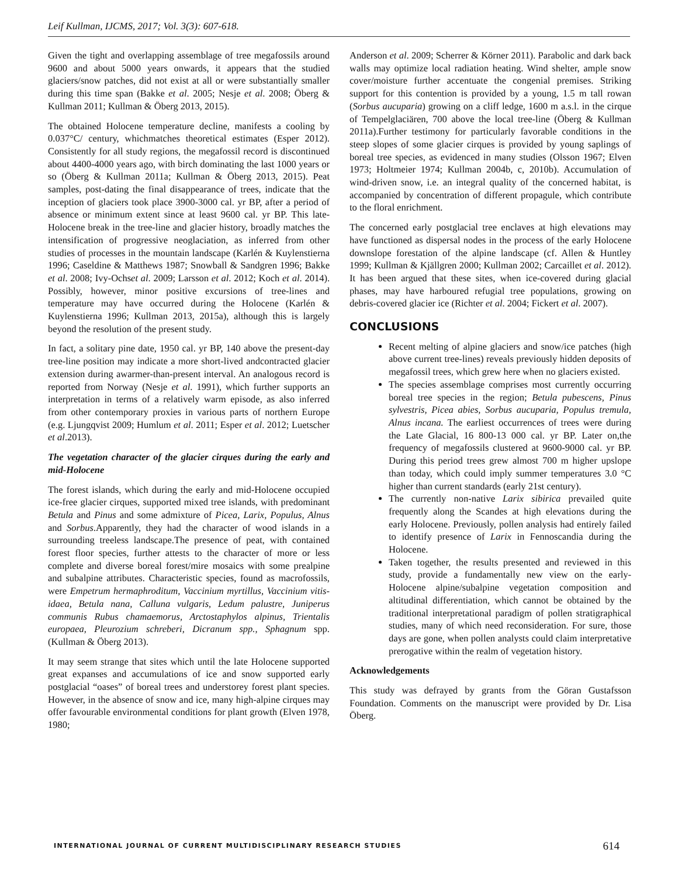Leif Kullman, IJCMS, 2017; Vol. 3(3): 607-618.
Given the tight and overlapping assemblage of tree megafossils around 9600 and about 5000 years onwards, it appears that the studied glaciers/snow patches, did not exist at all or were substantially smaller during this time span (Bakke et al. 2005; Nesje et al. 2008; Öberg & Kullman 2011; Kullman & Öberg 2013, 2015).
The obtained Holocene temperature decline, manifests a cooling by 0.037°C/ century, whichmatches theoretical estimates (Esper 2012). Consistently for all study regions, the megafossil record is discontinued about 4400-4000 years ago, with birch dominating the last 1000 years or so (Öberg & Kullman 2011a; Kullman & Öberg 2013, 2015). Peat samples, post-dating the final disappearance of trees, indicate that the inception of glaciers took place 3900-3000 cal. yr BP, after a period of absence or minimum extent since at least 9600 cal. yr BP. This late-Holocene break in the tree-line and glacier history, broadly matches the intensification of progressive neoglaciation, as inferred from other studies of processes in the mountain landscape (Karlén & Kuylenstierna 1996; Caseldine & Matthews 1987; Snowball & Sandgren 1996; Bakke et al. 2008; Ivy-Ochset al. 2009; Larsson et al. 2012; Koch et al. 2014). Possibly, however, minor positive excursions of tree-lines and temperature may have occurred during the Holocene (Karlén & Kuylenstierna 1996; Kullman 2013, 2015a), although this is largely beyond the resolution of the present study.
In fact, a solitary pine date, 1950 cal. yr BP, 140 above the present-day tree-line position may indicate a more short-lived andcontracted glacier extension during awarmer-than-present interval. An analogous record is reported from Norway (Nesje et al. 1991), which further supports an interpretation in terms of a relatively warm episode, as also inferred from other contemporary proxies in various parts of northern Europe (e.g. Ljungqvist 2009; Humlum et al. 2011; Esper et al. 2012; Luetscher et al.2013).
The vegetation character of the glacier cirques during the early and mid-Holocene
The forest islands, which during the early and mid-Holocene occupied ice-free glacier cirques, supported mixed tree islands, with predominant Betula and Pinus and some admixture of Picea, Larix, Populus, Alnus and Sorbus.Apparently, they had the character of wood islands in a surrounding treeless landscape.The presence of peat, with contained forest floor species, further attests to the character of more or less complete and diverse boreal forest/mire mosaics with some prealpine and subalpine attributes. Characteristic species, found as macrofossils, were Empetrum hermaphroditum, Vaccinium myrtillus, Vaccinium vitis-idaea, Betula nana, Calluna vulgaris, Ledum palustre, Juniperus communis Rubus chamaemorus, Arctostaphylos alpinus, Trientalis europaea, Pleurozium schreberi, Dicranum spp., Sphagnum spp. (Kullman & Öberg 2013).
It may seem strange that sites which until the late Holocene supported great expanses and accumulations of ice and snow supported early postglacial “oases” of boreal trees and understorey forest plant species. However, in the absence of snow and ice, many high-alpine cirques may offer favourable environmental conditions for plant growth (Elven 1978, 1980;
Anderson et al. 2009; Scherrer & Körner 2011). Parabolic and dark back walls may optimize local radiation heating. Wind shelter, ample snow cover/moisture further accentuate the congenial premises. Striking support for this contention is provided by a young, 1.5 m tall rowan (Sorbus aucuparia) growing on a cliff ledge, 1600 m a.s.l. in the cirque of Tempelglaciären, 700 above the local tree-line (Öberg & Kullman 2011a).Further testimony for particularly favorable conditions in the steep slopes of some glacier cirques is provided by young saplings of boreal tree species, as evidenced in many studies (Olsson 1967; Elven 1973; Holtmeier 1974; Kullman 2004b, c, 2010b). Accumulation of wind-driven snow, i.e. an integral quality of the concerned habitat, is accompanied by concentration of different propagule, which contribute to the floral enrichment.
The concerned early postglacial tree enclaves at high elevations may have functioned as dispersal nodes in the process of the early Holocene downslope forestation of the alpine landscape (cf. Allen & Huntley 1999; Kullman & Kjällgren 2000; Kullman 2002; Carcaillet et al. 2012). It has been argued that these sites, when ice-covered during glacial phases, may have harboured refugial tree populations, growing on debris-covered glacier ice (Richter et al. 2004; Fickert et al. 2007).
CONCLUSIONS
Recent melting of alpine glaciers and snow/ice patches (high above current tree-lines) reveals previously hidden deposits of megafossil trees, which grew here when no glaciers existed.
The species assemblage comprises most currently occurring boreal tree species in the region; Betula pubescens, Pinus sylvestris, Picea abies, Sorbus aucuparia, Populus tremula, Alnus incana. The earliest occurrences of trees were during the Late Glacial, 16 800-13 000 cal. yr BP. Later on,the frequency of megafossils clustered at 9600-9000 cal. yr BP. During this period trees grew almost 700 m higher upslope than today, which could imply summer temperatures 3.0 °C higher than current standards (early 21st century).
The currently non-native Larix sibirica prevailed quite frequently along the Scandes at high elevations during the early Holocene. Previously, pollen analysis had entirely failed to identify presence of Larix in Fennoscandia during the Holocene.
Taken together, the results presented and reviewed in this study, provide a fundamentally new view on the early-Holocene alpine/subalpine vegetation composition and altitudinal differentiation, which cannot be obtained by the traditional interpretational paradigm of pollen stratigraphical studies, many of which need reconsideration. For sure, those days are gone, when pollen analysts could claim interpretative prerogative within the realm of vegetation history.
Acknowledgements
This study was defrayed by grants from the Göran Gustafsson Foundation. Comments on the manuscript were provided by Dr. Lisa Öberg.
INTERNATIONAL JOURNAL OF CURRENT MULTIDISCIPLINARY RESEARCH STUDIES 614